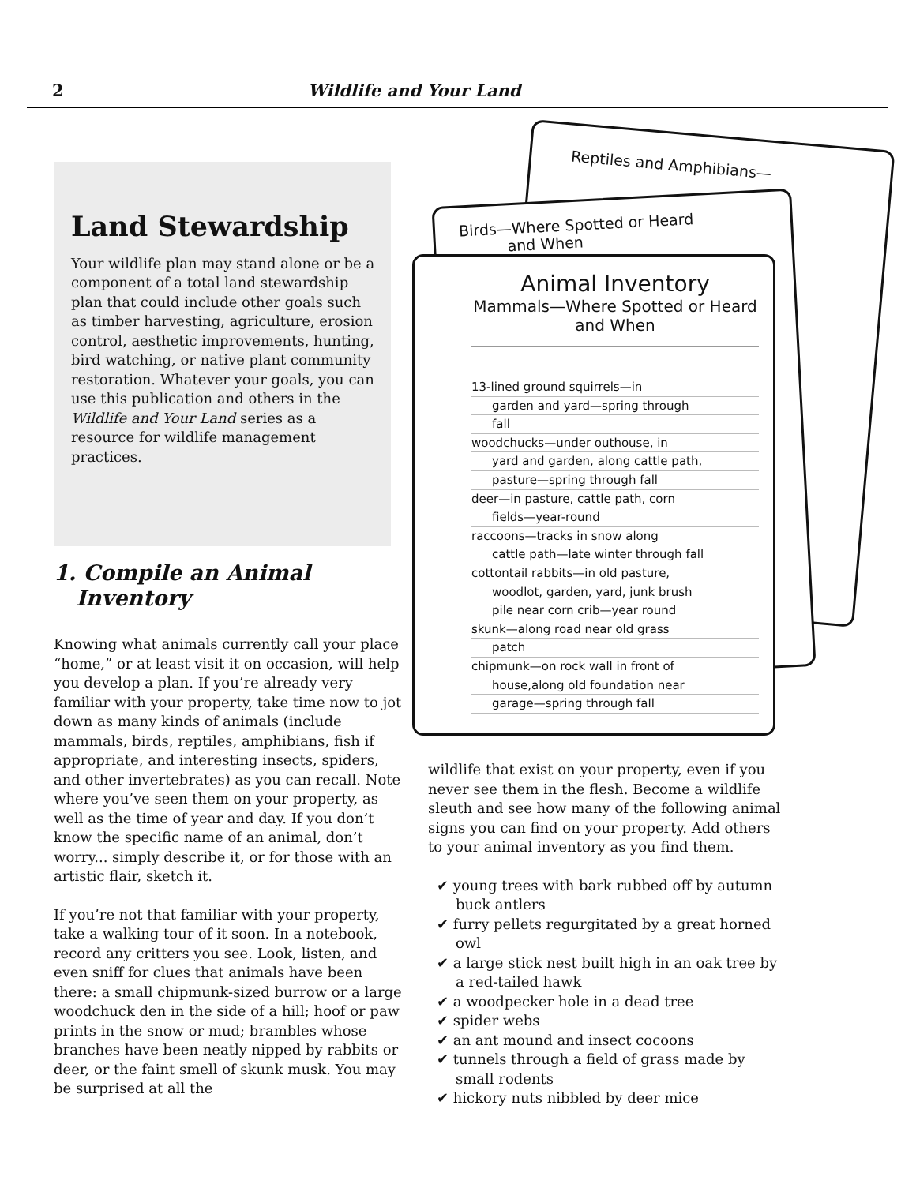2 Wildlife and Your Land
Land Stewardship
Your wildlife plan may stand alone or be a component of a total land stewardship plan that could include other goals such as timber harvesting, agriculture, erosion control, aesthetic improvements, hunting, bird watching, or native plant community restoration. Whatever your goals, you can use this publication and others in the Wildlife and Your Land series as a resource for wildlife management practices.
1. Compile an Animal
Inventory
Knowing what animals currently call your place “home,” or at least visit it on occasion, will help you develop a plan. If you’re already very familiar with your property, take time now to jot down as many kinds of animals (include mammals, birds, reptiles, amphibians, fish if appropriate, and interesting insects, spiders, and other invertebrates) as you can recall. Note where you’ve seen them on your property, as well as the time of year and day. If you don’t know the specific name of an animal, don’t worry... simply describe it, or for those with an artistic flair, sketch it.
If you’re not that familiar with your property, take a walking tour of it soon. In a notebook, record any critters you see. Look, listen, and even sniff for clues that animals have been there: a small chipmunk-sized burrow or a large woodchuck den in the side of a hill; hoof or paw prints in the snow or mud; brambles whose branches have been neatly nipped by rabbits or deer, or the faint smell of skunk musk. You may be surprised at all the
Reptiles and Amphibians—
Birds—Where Spotted or Heard
and When
Animal Inventory
Mammals—Where Spotted or Heard
and When
13-lined ground squirrels—in
garden and yard—spring through
fall
woodchucks—under outhouse, in
yard and garden, along cattle path,
pasture—spring through fall
deer—in pasture, cattle path, corn
fields—year-round
raccoons—tracks in snow along
cattle path—late winter through fall
cottontail rabbits—in old pasture,
woodlot, garden, yard, junk brush
pile near corn crib—year round
skunk—along road near old grass
patch
chipmunk—on rock wall in front of
house,along old foundation near
garage—spring through fall
wildlife that exist on your property, even if you never see them in the flesh. Become a wildlife sleuth and see how many of the following animal signs you can find on your property. Add others to your animal inventory as you find them.
✔ young trees with bark rubbed off by autumn buck antlers
✔ furry pellets regurgitated by a great horned owl
✔ a large stick nest built high in an oak tree by a red-tailed hawk
✔ a woodpecker hole in a dead tree
✔ spider webs
✔ an ant mound and insect cocoons
✔ tunnels through a field of grass made by small rodents
✔ hickory nuts nibbled by deer mice